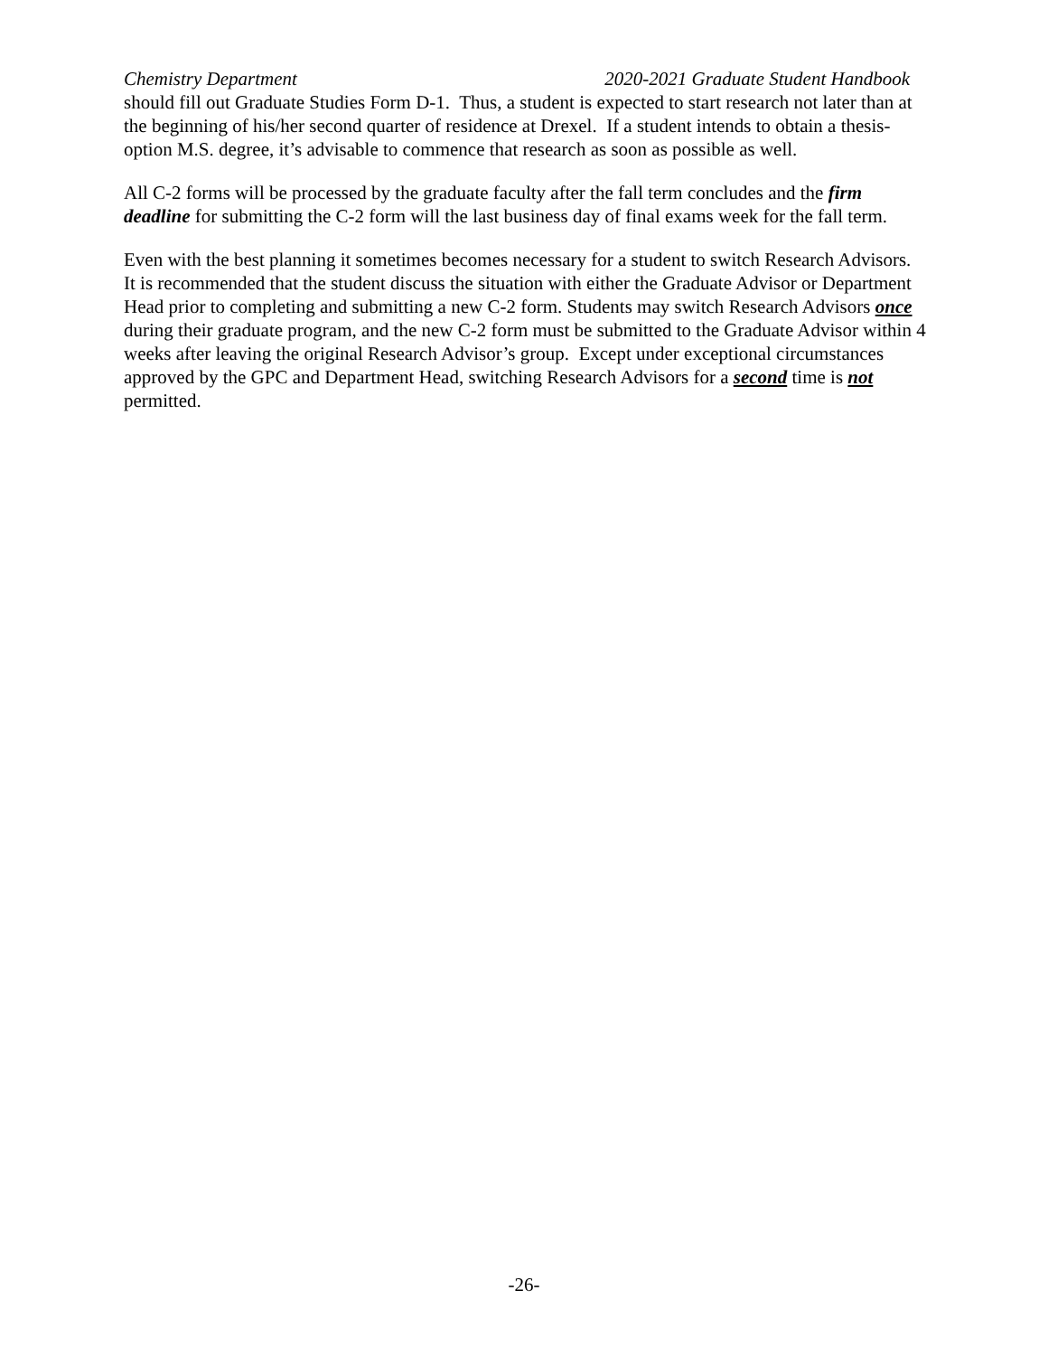Chemistry Department 2020-2021 Graduate Student Handbook
should fill out Graduate Studies Form D-1. Thus, a student is expected to start research not later than at the beginning of his/her second quarter of residence at Drexel. If a student intends to obtain a thesis-option M.S. degree, it’s advisable to commence that research as soon as possible as well.
All C-2 forms will be processed by the graduate faculty after the fall term concludes and the firm deadline for submitting the C-2 form will the last business day of final exams week for the fall term.
Even with the best planning it sometimes becomes necessary for a student to switch Research Advisors. It is recommended that the student discuss the situation with either the Graduate Advisor or Department Head prior to completing and submitting a new C-2 form. Students may switch Research Advisors once during their graduate program, and the new C-2 form must be submitted to the Graduate Advisor within 4 weeks after leaving the original Research Advisor’s group. Except under exceptional circumstances approved by the GPC and Department Head, switching Research Advisors for a second time is not permitted.
-26-